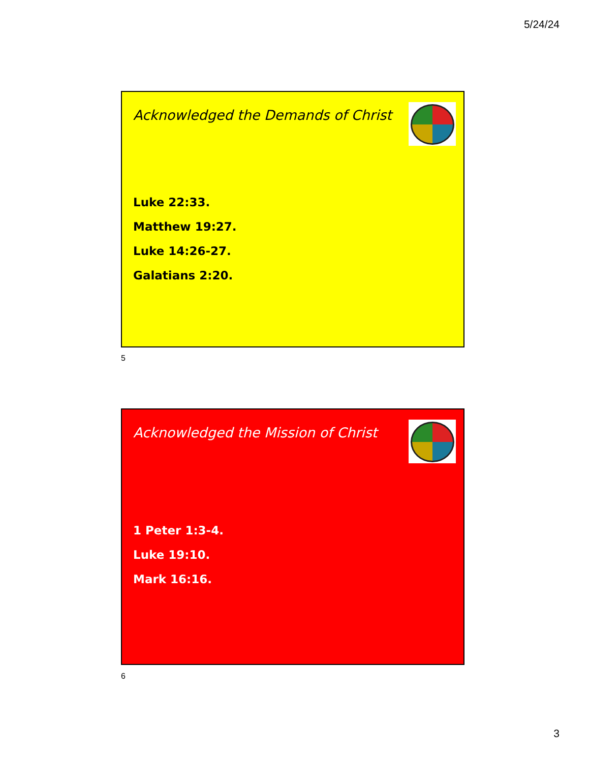5/24/24
Acknowledged the Demands of Christ
Luke 22:33.
Matthew 19:27.
Luke 14:26-27.
Galatians 2:20.
5
Acknowledged the Mission of Christ
1 Peter 1:3-4.
Luke 19:10.
Mark 16:16.
6
3